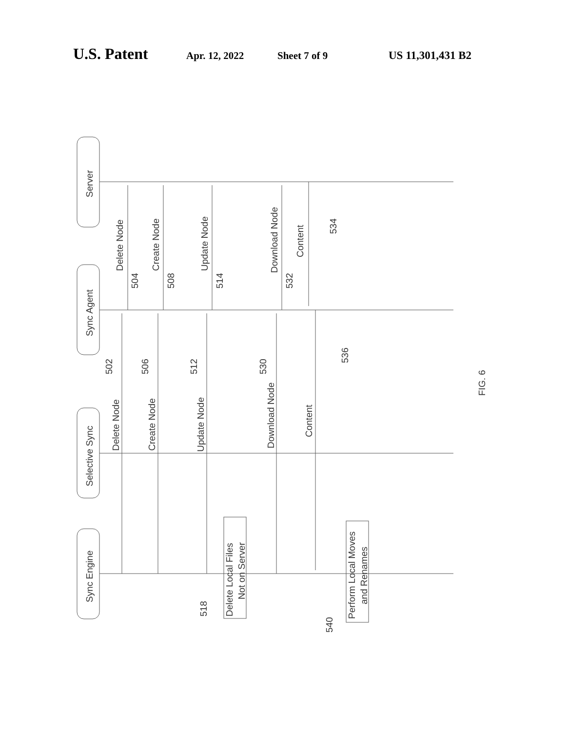U.S. Patent Apr. 12, 2022 Sheet 7 of 9 US 11,301,431 B2
Server
Sync Agent
Selective Sync
Sync Engine
Delete Node
Create Node
Update Node
Download Node
Content
534
504
508
514
532
502
506
512
530
536
Delete Node
Create Node
Update Node
Download Node
Content
FIG. 6
Delete Local Files
Not on Server
518
Perform Local Moves
and Renames
540